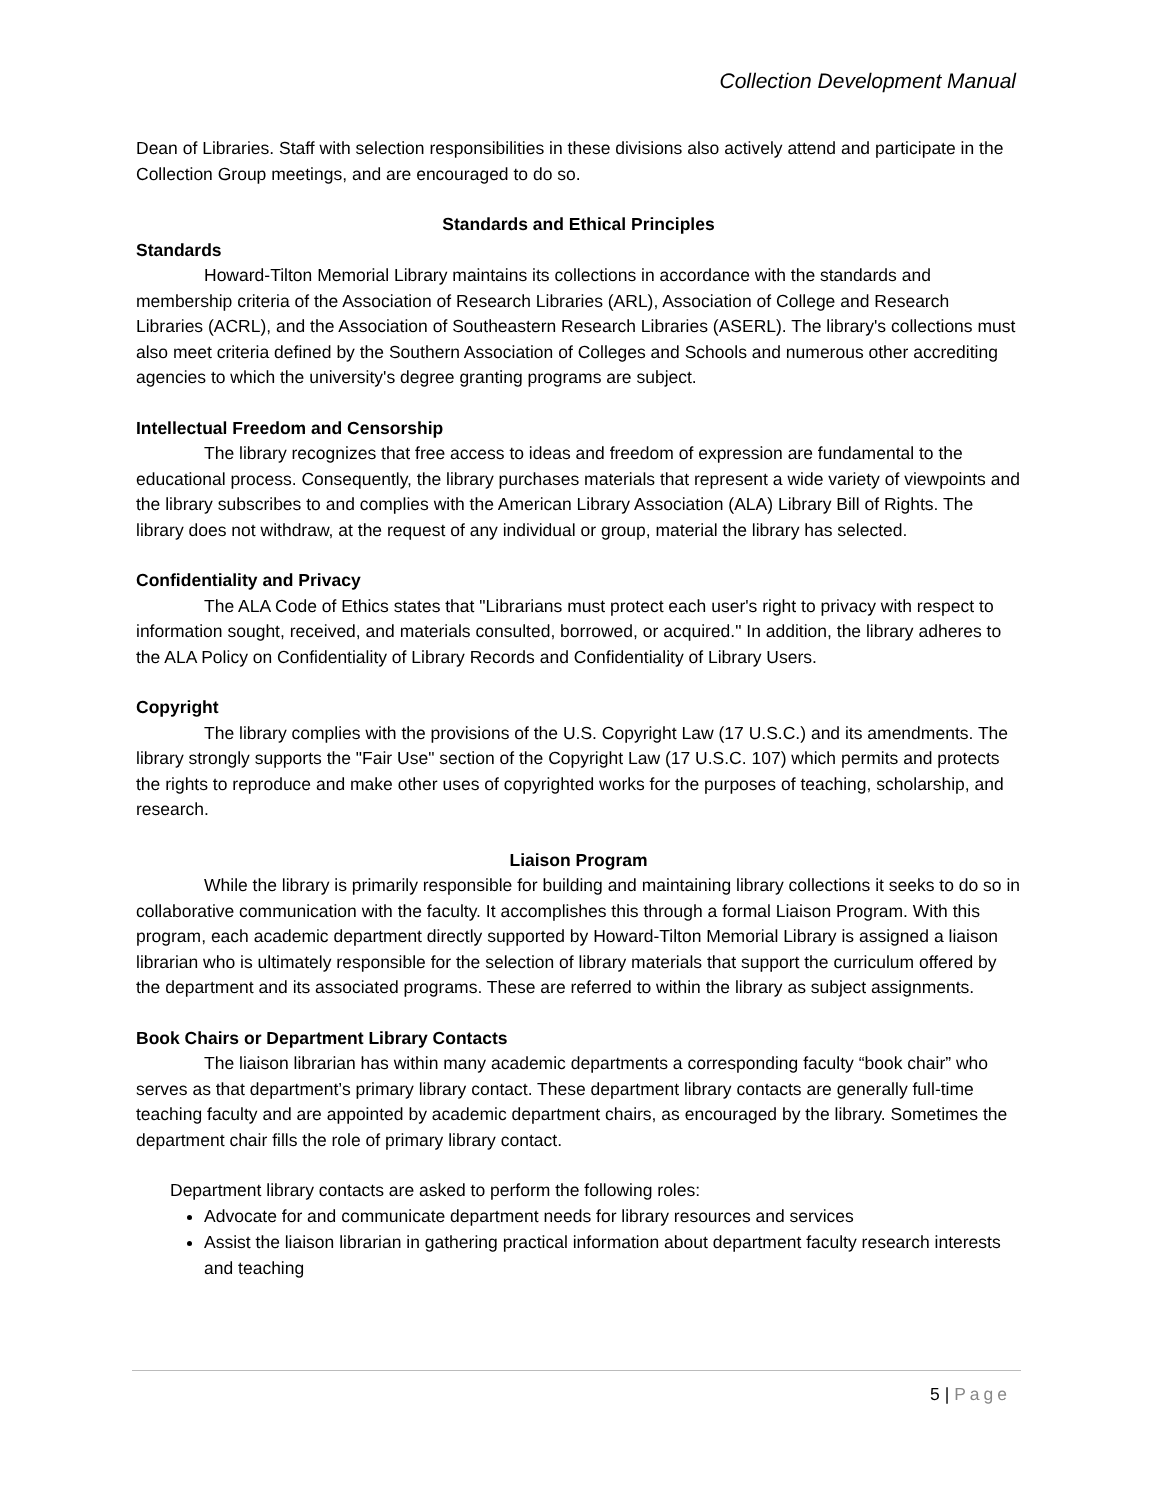Collection Development Manual
Dean of Libraries. Staff with selection responsibilities in these divisions also actively attend and participate in the Collection Group meetings, and are encouraged to do so.
Standards and Ethical Principles
Standards
Howard-Tilton Memorial Library maintains its collections in accordance with the standards and membership criteria of the Association of Research Libraries (ARL), Association of College and Research Libraries (ACRL), and the Association of Southeastern Research Libraries (ASERL). The library's collections must also meet criteria defined by the Southern Association of Colleges and Schools and numerous other accrediting agencies to which the university's degree granting programs are subject.
Intellectual Freedom and Censorship
The library recognizes that free access to ideas and freedom of expression are fundamental to the educational process. Consequently, the library purchases materials that represent a wide variety of viewpoints and the library subscribes to and complies with the American Library Association (ALA) Library Bill of Rights. The library does not withdraw, at the request of any individual or group, material the library has selected.
Confidentiality and Privacy
The ALA Code of Ethics states that "Librarians must protect each user's right to privacy with respect to information sought, received, and materials consulted, borrowed, or acquired." In addition, the library adheres to the ALA Policy on Confidentiality of Library Records and Confidentiality of Library Users.
Copyright
The library complies with the provisions of the U.S. Copyright Law (17 U.S.C.) and its amendments. The library strongly supports the "Fair Use" section of the Copyright Law (17 U.S.C. 107) which permits and protects the rights to reproduce and make other uses of copyrighted works for the purposes of teaching, scholarship, and research.
Liaison Program
While the library is primarily responsible for building and maintaining library collections it seeks to do so in collaborative communication with the faculty. It accomplishes this through a formal Liaison Program. With this program, each academic department directly supported by Howard-Tilton Memorial Library is assigned a liaison librarian who is ultimately responsible for the selection of library materials that support the curriculum offered by the department and its associated programs. These are referred to within the library as subject assignments.
Book Chairs or Department Library Contacts
The liaison librarian has within many academic departments a corresponding faculty “book chair” who serves as that department’s primary library contact. These department library contacts are generally full-time teaching faculty and are appointed by academic department chairs, as encouraged by the library. Sometimes the department chair fills the role of primary library contact.
Department library contacts are asked to perform the following roles:
Advocate for and communicate department needs for library resources and services
Assist the liaison librarian in gathering practical information about department faculty research interests and teaching
5 | Page